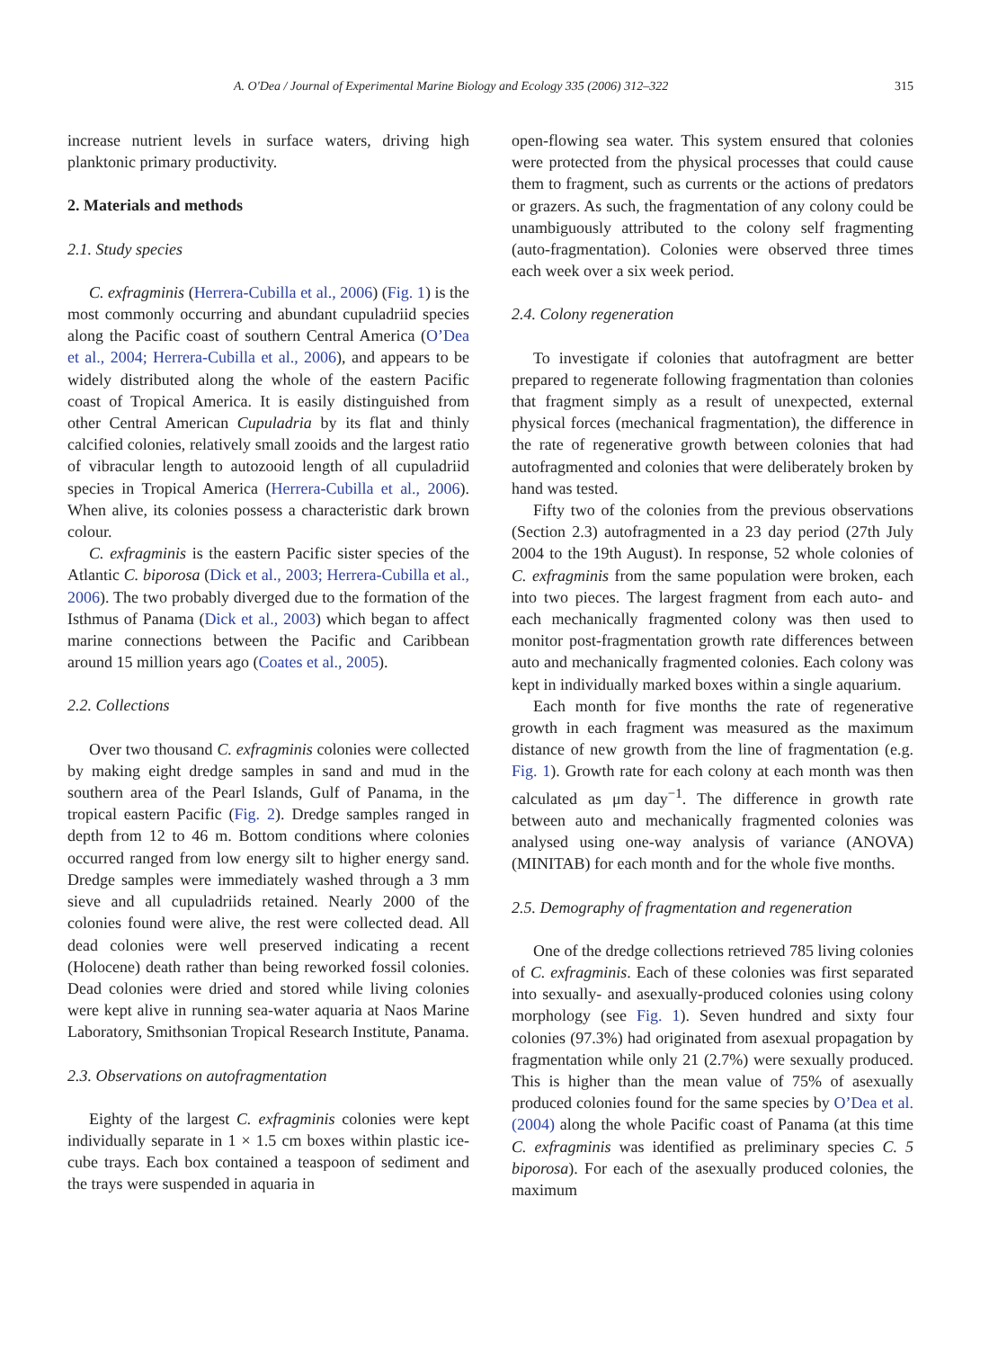A. O'Dea / Journal of Experimental Marine Biology and Ecology 335 (2006) 312–322 315
increase nutrient levels in surface waters, driving high planktonic primary productivity.
2. Materials and methods
2.1. Study species
C. exfragminis (Herrera-Cubilla et al., 2006) (Fig. 1) is the most commonly occurring and abundant cupuladriid species along the Pacific coast of southern Central America (O’Dea et al., 2004; Herrera-Cubilla et al., 2006), and appears to be widely distributed along the whole of the eastern Pacific coast of Tropical America. It is easily distinguished from other Central American Cupuladria by its flat and thinly calcified colonies, relatively small zooids and the largest ratio of vibracular length to autozooid length of all cupuladriid species in Tropical America (Herrera-Cubilla et al., 2006). When alive, its colonies possess a characteristic dark brown colour.
C. exfragminis is the eastern Pacific sister species of the Atlantic C. biporosa (Dick et al., 2003; Herrera-Cubilla et al., 2006). The two probably diverged due to the formation of the Isthmus of Panama (Dick et al., 2003) which began to affect marine connections between the Pacific and Caribbean around 15 million years ago (Coates et al., 2005).
2.2. Collections
Over two thousand C. exfragminis colonies were collected by making eight dredge samples in sand and mud in the southern area of the Pearl Islands, Gulf of Panama, in the tropical eastern Pacific (Fig. 2). Dredge samples ranged in depth from 12 to 46 m. Bottom conditions where colonies occurred ranged from low energy silt to higher energy sand. Dredge samples were immediately washed through a 3 mm sieve and all cupuladriids retained. Nearly 2000 of the colonies found were alive, the rest were collected dead. All dead colonies were well preserved indicating a recent (Holocene) death rather than being reworked fossil colonies. Dead colonies were dried and stored while living colonies were kept alive in running sea-water aquaria at Naos Marine Laboratory, Smithsonian Tropical Research Institute, Panama.
2.3. Observations on autofragmentation
Eighty of the largest C. exfragminis colonies were kept individually separate in 1 × 1.5 cm boxes within plastic ice-cube trays. Each box contained a teaspoon of sediment and the trays were suspended in aquaria in
open-flowing sea water. This system ensured that colonies were protected from the physical processes that could cause them to fragment, such as currents or the actions of predators or grazers. As such, the fragmentation of any colony could be unambiguously attributed to the colony self fragmenting (auto-fragmentation). Colonies were observed three times each week over a six week period.
2.4. Colony regeneration
To investigate if colonies that autofragment are better prepared to regenerate following fragmentation than colonies that fragment simply as a result of unexpected, external physical forces (mechanical fragmentation), the difference in the rate of regenerative growth between colonies that had autofragmented and colonies that were deliberately broken by hand was tested.
Fifty two of the colonies from the previous observations (Section 2.3) autofragmented in a 23 day period (27th July 2004 to the 19th August). In response, 52 whole colonies of C. exfragminis from the same population were broken, each into two pieces. The largest fragment from each auto- and each mechanically fragmented colony was then used to monitor post-fragmentation growth rate differences between auto and mechanically fragmented colonies. Each colony was kept in individually marked boxes within a single aquarium.
Each month for five months the rate of regenerative growth in each fragment was measured as the maximum distance of new growth from the line of fragmentation (e.g. Fig. 1). Growth rate for each colony at each month was then calculated as μm day<sup>−1</sup>. The difference in growth rate between auto and mechanically fragmented colonies was analysed using one-way analysis of variance (ANOVA) (MINITAB) for each month and for the whole five months.
2.5. Demography of fragmentation and regeneration
One of the dredge collections retrieved 785 living colonies of C. exfragminis. Each of these colonies was first separated into sexually- and asexually-produced colonies using colony morphology (see Fig. 1). Seven hundred and sixty four colonies (97.3%) had originated from asexual propagation by fragmentation while only 21 (2.7%) were sexually produced. This is higher than the mean value of 75% of asexually produced colonies found for the same species by O’Dea et al. (2004) along the whole Pacific coast of Panama (at this time C. exfragminis was identified as preliminary species C. 5 biporosa). For each of the asexually produced colonies, the maximum